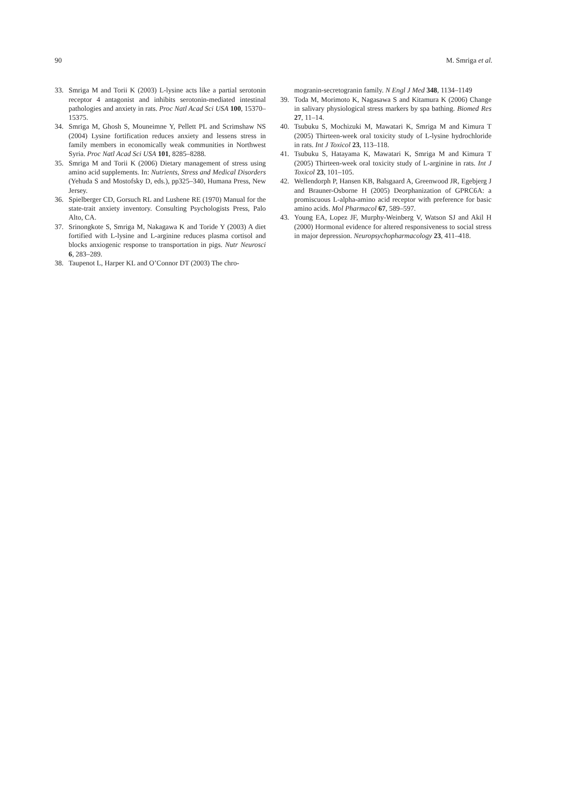90 M. Smriga et al.
33. Smriga M and Torii K (2003) L-lysine acts like a partial serotonin receptor 4 antagonist and inhibits serotonin-mediated intestinal pathologies and anxiety in rats. Proc Natl Acad Sci USA 100, 15370–15375.
34. Smriga M, Ghosh S, Mouneimne Y, Pellett PL and Scrimshaw NS (2004) Lysine fortification reduces anxiety and lessens stress in family members in economically weak communities in Northwest Syria. Proc Natl Acad Sci USA 101, 8285–8288.
35. Smriga M and Torii K (2006) Dietary management of stress using amino acid supplements. In: Nutrients, Stress and Medical Disorders (Yehuda S and Mostofsky D, eds.), pp325–340, Humana Press, New Jersey.
36. Spielberger CD, Gorsuch RL and Lushene RE (1970) Manual for the state-trait anxiety inventory. Consulting Psychologists Press, Palo Alto, CA.
37. Srinongkote S, Smriga M, Nakagawa K and Toride Y (2003) A diet fortified with L-lysine and L-arginine reduces plasma cortisol and blocks anxiogenic response to transportation in pigs. Nutr Neurosci 6, 283–289.
38. Taupenot L, Harper KL and O’Connor DT (2003) The chro-
mogranin-secretogranin family. N Engl J Med 348, 1134–1149
39. Toda M, Morimoto K, Nagasawa S and Kitamura K (2006) Change in salivary physiological stress markers by spa bathing. Biomed Res 27, 11–14.
40. Tsubuku S, Mochizuki M, Mawatari K, Smriga M and Kimura T (2005) Thirteen-week oral toxicity study of L-lysine hydrochloride in rats. Int J Toxicol 23, 113–118.
41. Tsubuku S, Hatayama K, Mawatari K, Smriga M and Kimura T (2005) Thirteen-week oral toxicity study of L-arginine in rats. Int J Toxicol 23, 101–105.
42. Wellendorph P, Hansen KB, Balsgaard A, Greenwood JR, Egebjerg J and Brauner-Osborne H (2005) Deorphanization of GPRC6A: a promiscuous L-alpha-amino acid receptor with preference for basic amino acids. Mol Pharmacol 67, 589–597.
43. Young EA, Lopez JF, Murphy-Weinberg V, Watson SJ and Akil H (2000) Hormonal evidence for altered responsiveness to social stress in major depression. Neuropsychopharmacology 23, 411–418.